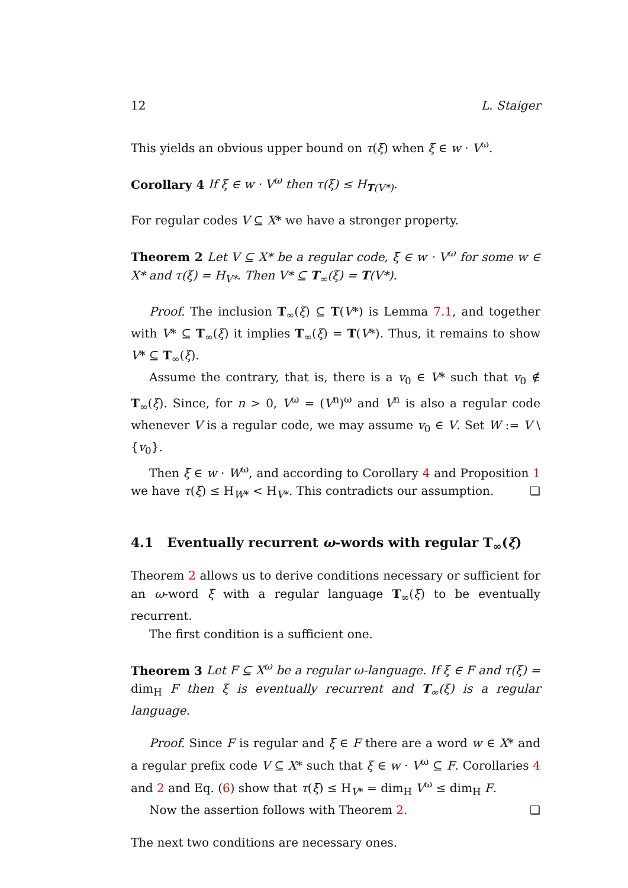12 L. Staiger
This yields an obvious upper bound on τ(ξ) when ξ ∈ w · V<sup>ω</sup>.
Corollary 4 If ξ ∈ w · V<sup>ω</sup> then τ(ξ) ≤ H<sub>T(V*)</sub>.
For regular codes V ⊆ X* we have a stronger property.
Theorem 2 Let V ⊆ X* be a regular code, ξ ∈ w · V<sup>ω</sup> for some w ∈ X* and τ(ξ) = H<sub>V*</sub>. Then V* ⊆ T<sub>∞</sub>(ξ) = T(V*).
Proof. The inclusion T<sub>∞</sub>(ξ) ⊆ T(V*) is Lemma 7.1, and together with V* ⊆ T<sub>∞</sub>(ξ) it implies T<sub>∞</sub>(ξ) = T(V*). Thus, it remains to show V* ⊆ T<sub>∞</sub>(ξ).
Assume the contrary, that is, there is a v<sub>0</sub> ∈ V* such that v<sub>0</sub> ∉ T<sub>∞</sub>(ξ). Since, for n > 0, V<sup>ω</sup> = (V<sup>n</sup>)<sup>ω</sup> and V<sup>n</sup> is also a regular code whenever V is a regular code, we may assume v<sub>0</sub> ∈ V. Set W := V \ {v<sub>0</sub>}.
Then ξ ∈ w · W<sup>ω</sup>, and according to Corollary 4 and Proposition 1 we have τ(ξ) ≤ H<sub>W*</sub> < H<sub>V*</sub>. This contradicts our assumption. ❏
4.1 Eventually recurrent ω-words with regular T<sub>∞</sub>(ξ)
Theorem 2 allows us to derive conditions necessary or sufficient for an ω-word ξ with a regular language T<sub>∞</sub>(ξ) to be eventually recurrent.
The first condition is a sufficient one.
Theorem 3 Let F ⊆ X<sup>ω</sup> be a regular ω-language. If ξ ∈ F and τ(ξ) = dim<sub>H</sub> F then ξ is eventually recurrent and T<sub>∞</sub>(ξ) is a regular language.
Proof. Since F is regular and ξ ∈ F there are a word w ∈ X* and a regular prefix code V ⊆ X* such that ξ ∈ w · V<sup>ω</sup> ⊆ F. Corollaries 4 and 2 and Eq. (6) show that τ(ξ) ≤ H<sub>V*</sub> = dim<sub>H</sub> V<sup>ω</sup> ≤ dim<sub>H</sub> F.
Now the assertion follows with Theorem 2. ❏
The next two conditions are necessary ones.